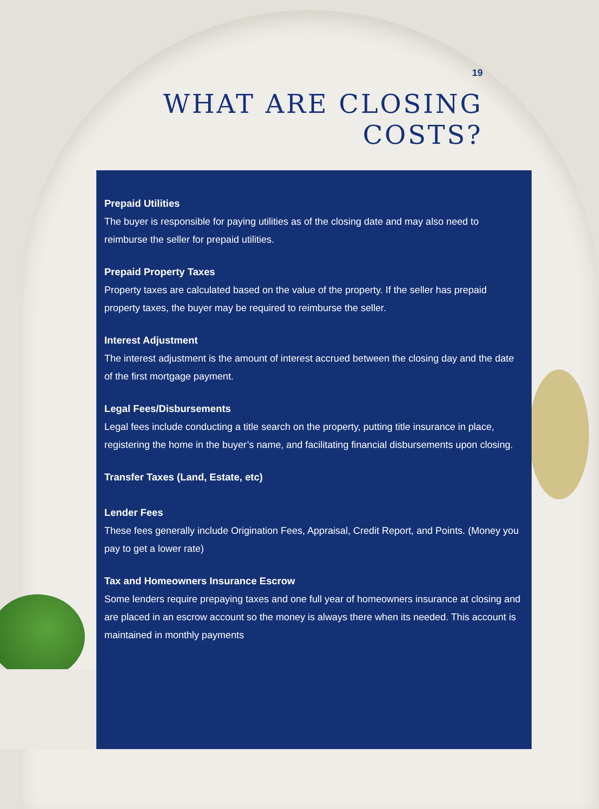19
WHAT ARE CLOSING
COSTS?
Prepaid Utilities
The buyer is responsible for paying utilities as of the closing date and may also need to reimburse the seller for prepaid utilities.
Prepaid Property Taxes
Property taxes are calculated based on the value of the property. If the seller has prepaid property taxes, the buyer may be required to reimburse the seller.
Interest Adjustment
The interest adjustment is the amount of interest accrued between the closing day and the date of the first mortgage payment.
Legal Fees/Disbursements
Legal fees include conducting a title search on the property, putting title insurance in place, registering the home in the buyer’s name, and facilitating financial disbursements upon closing.
Transfer Taxes (Land, Estate, etc)
Lender Fees
These fees generally include Origination Fees, Appraisal, Credit Report, and Points. (Money you pay to get a lower rate)
Tax and Homeowners Insurance Escrow
Some lenders require prepaying taxes and one full year of homeowners insurance at closing and are placed in an escrow account so the money is always there when its needed. This account is maintained in monthly payments